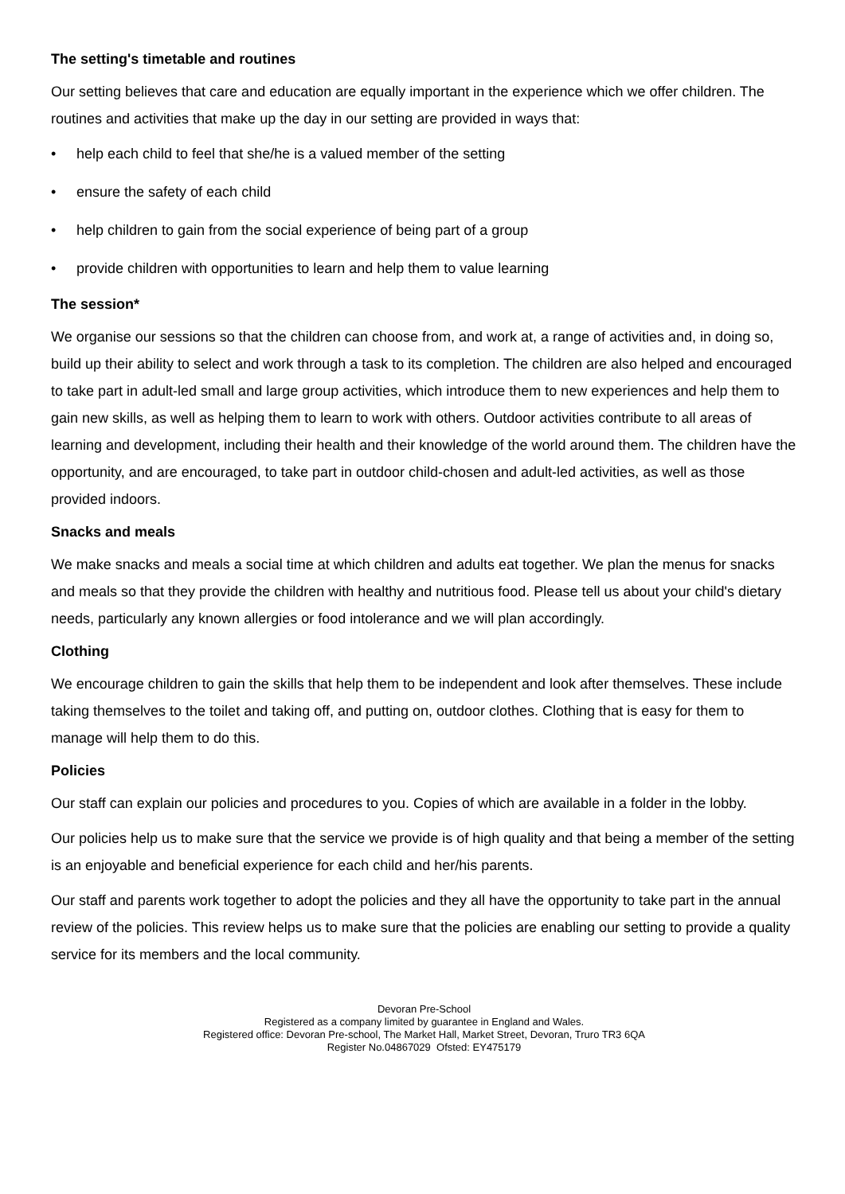The setting's timetable and routines
Our setting believes that care and education are equally important in the experience which we offer children. The routines and activities that make up the day in our setting are provided in ways that:
• help each child to feel that she/he is a valued member of the setting
• ensure the safety of each child
• help children to gain from the social experience of being part of a group
• provide children with opportunities to learn and help them to value learning
The session*
We organise our sessions so that the children can choose from, and work at, a range of activities and, in doing so, build up their ability to select and work through a task to its completion. The children are also helped and encouraged to take part in adult-led small and large group activities, which introduce them to new experiences and help them to gain new skills, as well as helping them to learn to work with others. Outdoor activities contribute to all areas of learning and development, including their health and their knowledge of the world around them. The children have the opportunity, and are encouraged, to take part in outdoor child-chosen and adult-led activities, as well as those provided indoors.
Snacks and meals
We make snacks and meals a social time at which children and adults eat together. We plan the menus for snacks and meals so that they provide the children with healthy and nutritious food. Please tell us about your child's dietary needs, particularly any known allergies or food intolerance and we will plan accordingly.
Clothing
We encourage children to gain the skills that help them to be independent and look after themselves. These include taking themselves to the toilet and taking off, and putting on, outdoor clothes. Clothing that is easy for them to manage will help them to do this.
Policies
Our staff can explain our policies and procedures to you. Copies of which are available in a folder in the lobby.
Our policies help us to make sure that the service we provide is of high quality and that being a member of the setting is an enjoyable and beneficial experience for each child and her/his parents.
Our staff and parents work together to adopt the policies and they all have the opportunity to take part in the annual review of the policies. This review helps us to make sure that the policies are enabling our setting to provide a quality service for its members and the local community.
Devoran Pre-School
Registered as a company limited by guarantee in England and Wales.
Registered office: Devoran Pre-school, The Market Hall, Market Street, Devoran, Truro TR3 6QA
Register No.04867029 Ofsted: EY475179